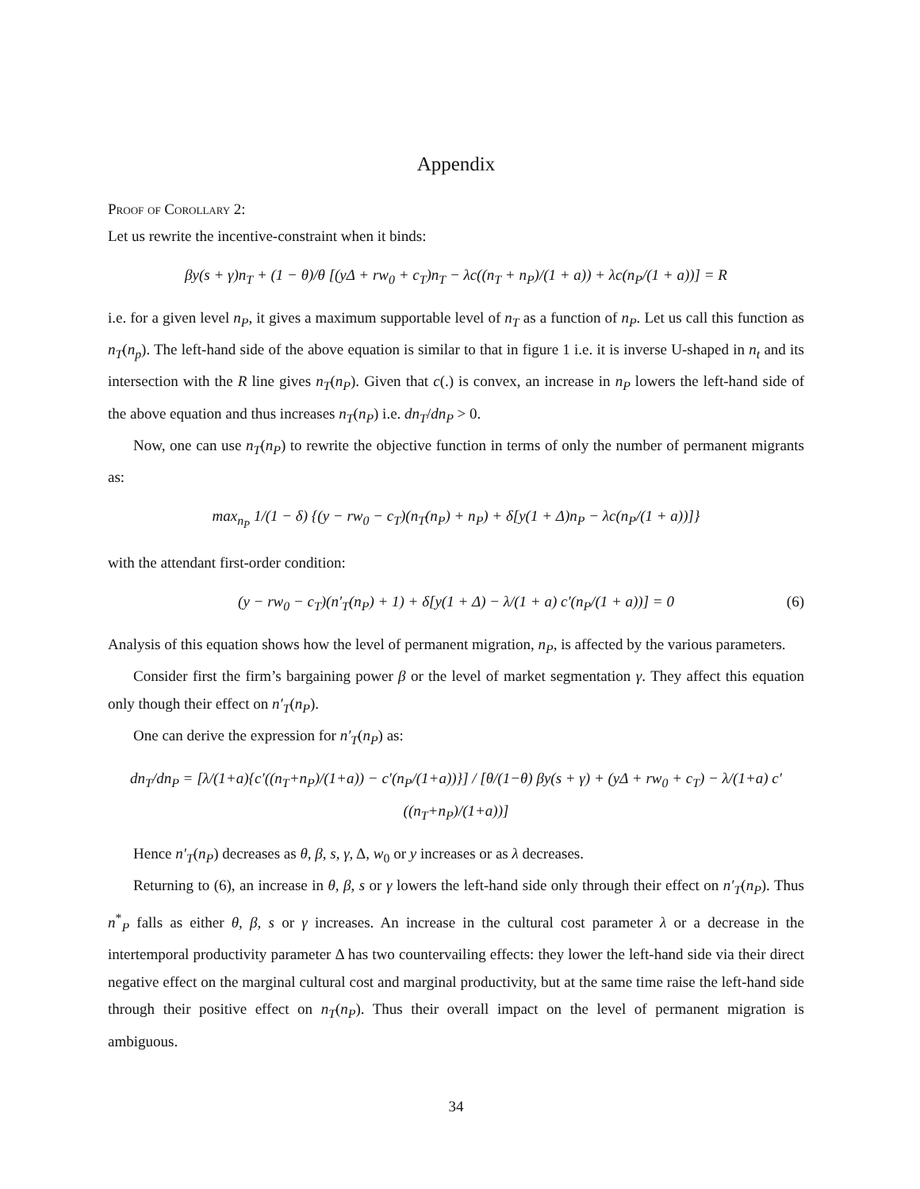Appendix
Proof of Corollary 2:
Let us rewrite the incentive-constraint when it binds:
βy(s + γ)n<sub>T</sub> + (1 − θ)/θ [(yΔ + rw<sub>0</sub> + c<sub>T</sub>)n<sub>T</sub> − λc((n<sub>T</sub> + n<sub>P</sub>)/(1 + a)) + λc(n<sub>P</sub>/(1 + a))] = R
i.e. for a given level n<sub>P</sub>, it gives a maximum supportable level of n<sub>T</sub> as a function of n<sub>P</sub>. Let us call this function as n<sub>T</sub>(n<sub>p</sub>). The left-hand side of the above equation is similar to that in figure 1 i.e. it is inverse U-shaped in n<sub>t</sub> and its intersection with the R line gives n<sub>T</sub>(n<sub>P</sub>). Given that c(.) is convex, an increase in n<sub>P</sub> lowers the left-hand side of the above equation and thus increases n<sub>T</sub>(n<sub>P</sub>) i.e. dn<sub>T</sub>/dn<sub>P</sub> > 0.
Now, one can use n<sub>T</sub>(n<sub>P</sub>) to rewrite the objective function in terms of only the number of permanent migrants as:
max<sub>n<sub>P</sub></sub> 1/(1 − δ) {(y − rw<sub>0</sub> − c<sub>T</sub>)(n<sub>T</sub>(n<sub>P</sub>) + n<sub>P</sub>) + δ[y(1 + Δ)n<sub>P</sub> − λc(n<sub>P</sub>/(1 + a))]}
with the attendant first-order condition:
(y − rw<sub>0</sub> − c<sub>T</sub>)(n′<sub>T</sub>(n<sub>P</sub>) + 1) + δ[y(1 + Δ) − λ/(1 + a) c′(n<sub>P</sub>/(1 + a))] = 0 (6)
Analysis of this equation shows how the level of permanent migration, n<sub>P</sub>, is affected by the various parameters.
Consider first the firm’s bargaining power β or the level of market segmentation γ. They affect this equation only though their effect on n′<sub>T</sub>(n<sub>P</sub>).
One can derive the expression for n′<sub>T</sub>(n<sub>P</sub>) as:
dn<sub>T</sub>/dn<sub>P</sub> = [λ/(1+a){c′((n<sub>T</sub>+n<sub>P</sub>)/(1+a)) − c′(n<sub>P</sub>/(1+a))}] / [θ/(1−θ) βy(s + γ) + (yΔ + rw<sub>0</sub> + c<sub>T</sub>) − λ/(1+a) c′((n<sub>T</sub>+n<sub>P</sub>)/(1+a))]
Hence n′<sub>T</sub>(n<sub>P</sub>) decreases as θ, β, s, γ, Δ, w<sub>0</sub> or y increases or as λ decreases.
Returning to (6), an increase in θ, β, s or γ lowers the left-hand side only through their effect on n′<sub>T</sub>(n<sub>P</sub>). Thus n<sup>*</sup><sub>P</sub> falls as either θ, β, s or γ increases. An increase in the cultural cost parameter λ or a decrease in the intertemporal productivity parameter Δ has two countervailing effects: they lower the left-hand side via their direct negative effect on the marginal cultural cost and marginal productivity, but at the same time raise the left-hand side through their positive effect on n<sub>T</sub>(n<sub>P</sub>). Thus their overall impact on the level of permanent migration is ambiguous.
34